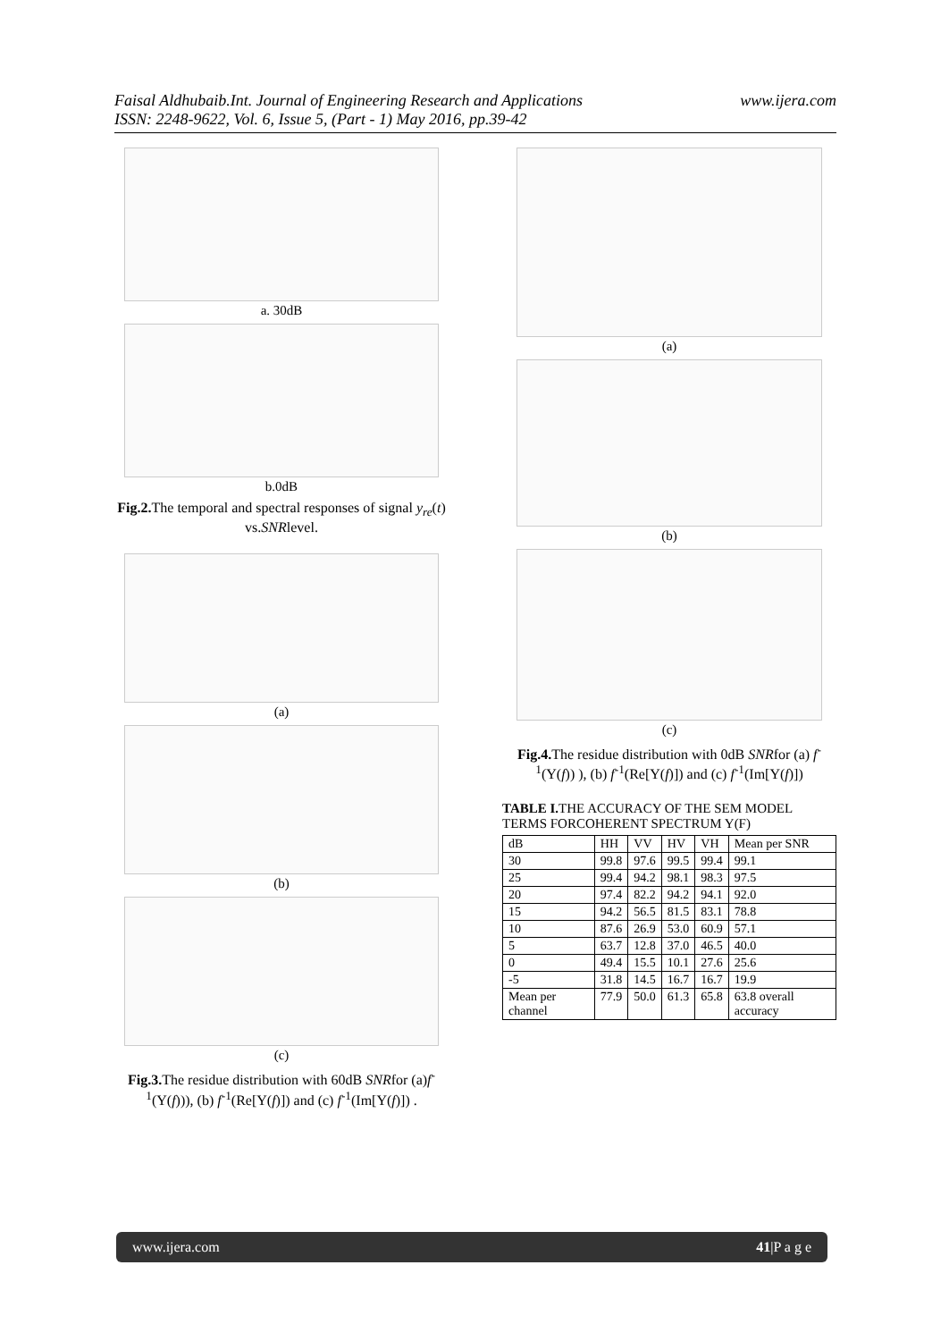www.ijera.com Faisal Aldhubaib.Int. Journal of Engineering Research and Applications
ISSN: 2248-9622, Vol. 6, Issue 5, (Part - 1) May 2016, pp.39-42
a. 30dB
b.0dB
Fig.2. The temporal and spectral responses of signal y<sub>re</sub>(t) vs.SNRlevel.
(a)
(b)
(c)
Fig.3. The residue distribution with 60dB SNRfor (a)f<sup>-1</sup>(Y(f))), (b) f<sup>-1</sup>(Re[Y(f)]) and (c) f<sup>-1</sup>(Im[Y(f)]) .
(a)
(b)
(c)
Fig.4. The residue distribution with 0dB SNRfor (a) f<sup>-1</sup>(Y(f)) ), (b) f<sup>-1</sup>(Re[Y(f)]) and (c) f<sup>-1</sup>(Im[Y(f)])
TABLE I. THE ACCURACY OF THE SEM MODEL TERMS FORCOHERENT SPECTRUM Y(F)
| dB | HH | VV | HV | VH | Mean per SNR |
| --- | --- | --- | --- | --- | --- |
| 30 | 99.8 | 97.6 | 99.5 | 99.4 | 99.1 |
| 25 | 99.4 | 94.2 | 98.1 | 98.3 | 97.5 |
| 20 | 97.4 | 82.2 | 94.2 | 94.1 | 92.0 |
| 15 | 94.2 | 56.5 | 81.5 | 83.1 | 78.8 |
| 10 | 87.6 | 26.9 | 53.0 | 60.9 | 57.1 |
| 5 | 63.7 | 12.8 | 37.0 | 46.5 | 40.0 |
| 0 | 49.4 | 15.5 | 10.1 | 27.6 | 25.6 |
| -5 | 31.8 | 14.5 | 16.7 | 16.7 | 19.9 |
| Mean per channel | 77.9 | 50.0 | 61.3 | 65.8 | 63.8 overall accuracy |
www.ijera.com 41|P a g e